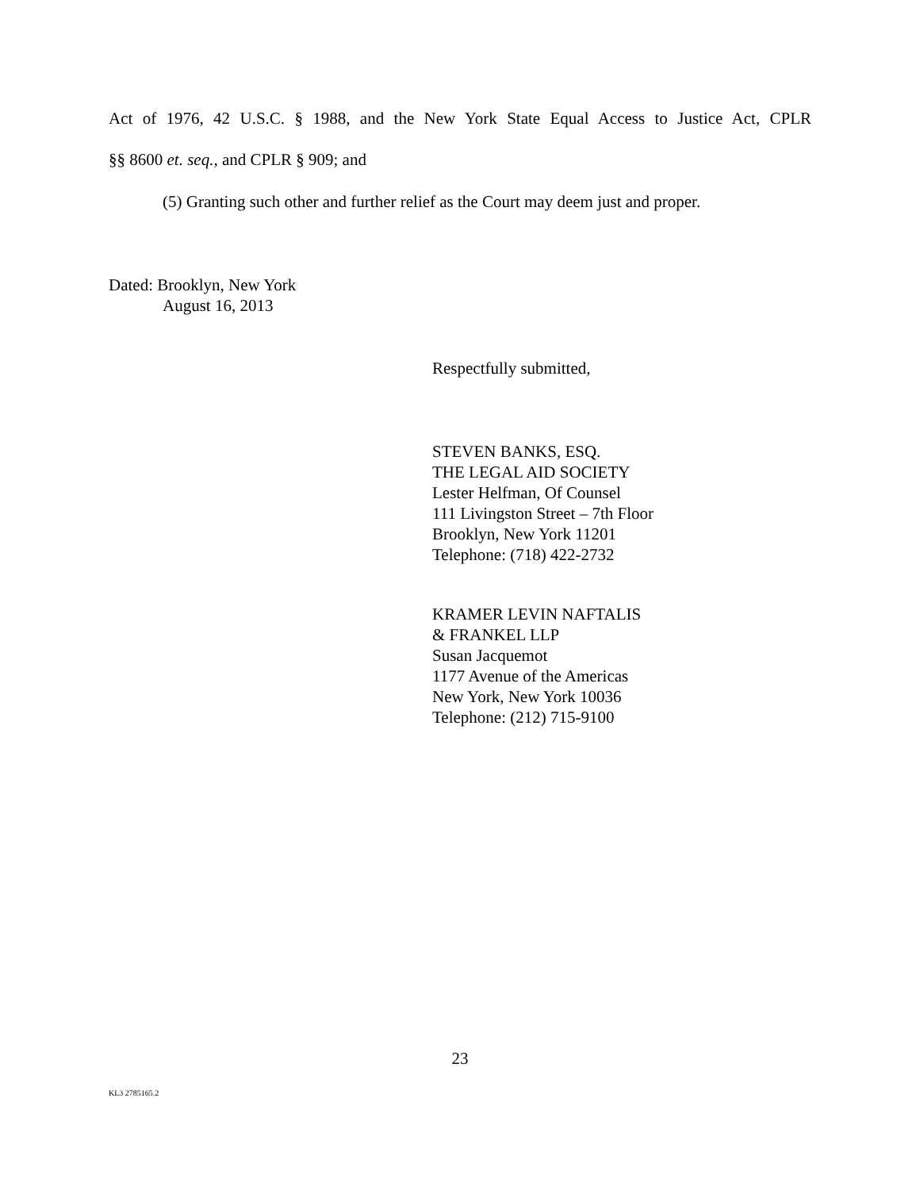Act of 1976, 42 U.S.C. § 1988, and the New York State Equal Access to Justice Act, CPLR
§§ 8600 et. seq., and CPLR § 909; and
(5) Granting such other and further relief as the Court may deem just and proper.
Dated: Brooklyn, New York
August 16, 2013
Respectfully submitted,
STEVEN BANKS, ESQ.
THE LEGAL AID SOCIETY
Lester Helfman, Of Counsel
111 Livingston Street – 7th Floor
Brooklyn, New York 11201
Telephone: (718) 422-2732
KRAMER LEVIN NAFTALIS
& FRANKEL LLP
Susan Jacquemot
1177 Avenue of the Americas
New York, New York 10036
Telephone: (212) 715-9100
23
KL3 2785165.2